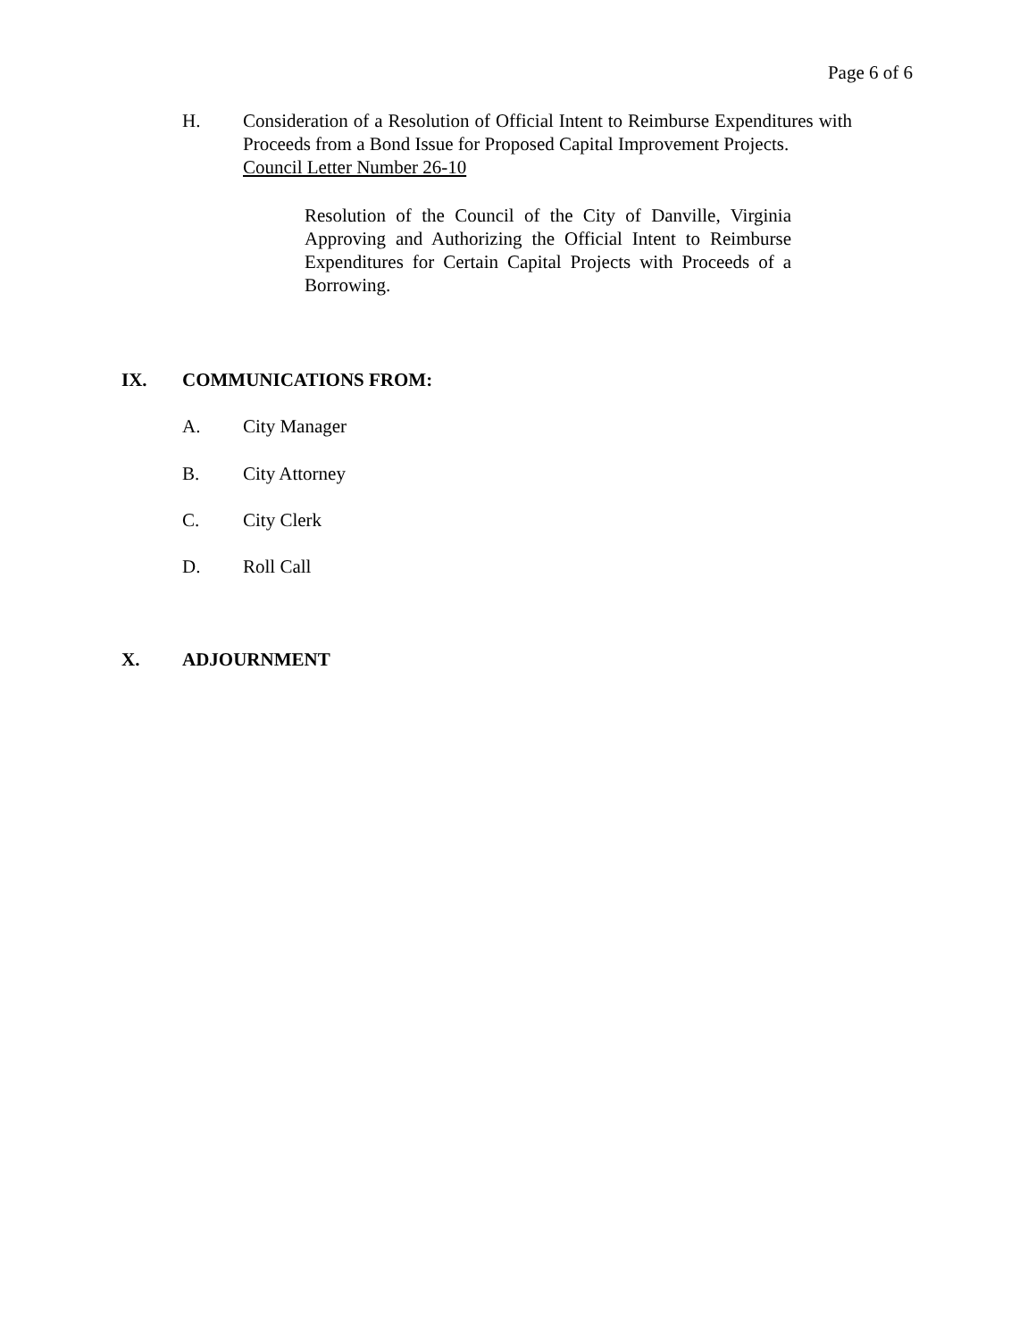Page 6 of 6
H. Consideration of a Resolution of Official Intent to Reimburse Expenditures with Proceeds from a Bond Issue for Proposed Capital Improvement Projects.
Council Letter Number 26-10
Resolution of the Council of the City of Danville, Virginia Approving and Authorizing the Official Intent to Reimburse Expenditures for Certain Capital Projects with Proceeds of a Borrowing.
IX. COMMUNICATIONS FROM:
A. City Manager
B. City Attorney
C. City Clerk
D. Roll Call
X. ADJOURNMENT